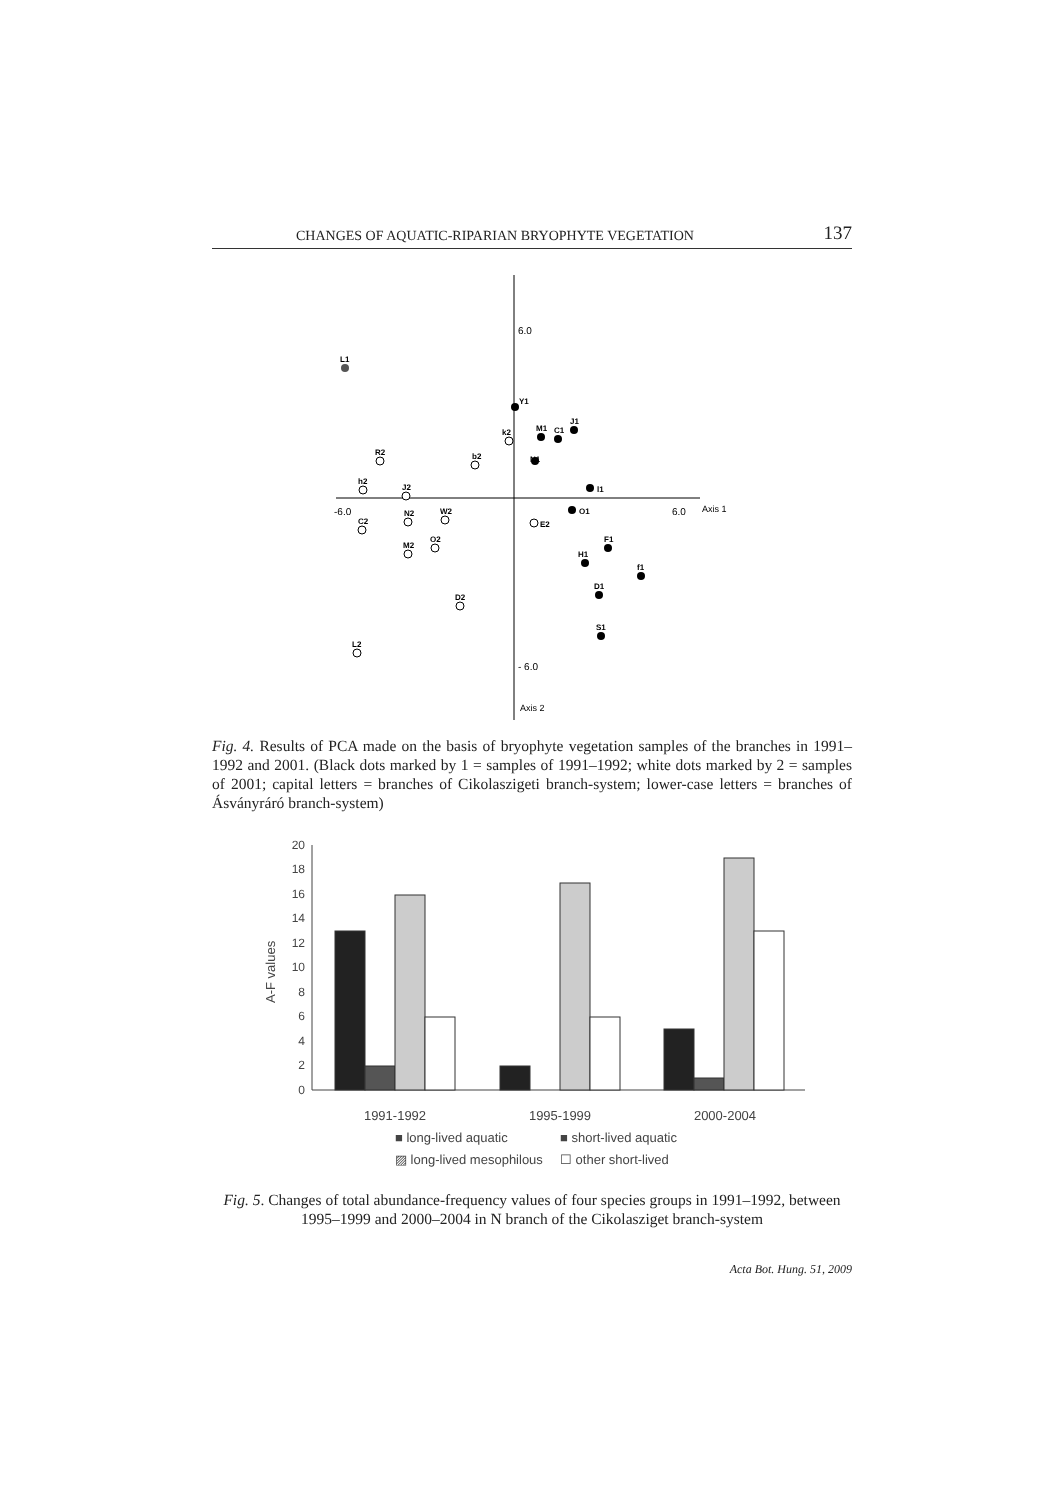CHANGES OF AQUATIC-RIPARIAN BRYOPHYTE VEGETATION 137
6.0
- 6.0
-6.0
6.0
Axis 1
Axis 2
L1
Y1
M1
C1
J1
l1
O1
F1
H1
f1
D1
S1
R2
b2
h2
J2
C2
N2
M2
O2
W2
D2
L2
k2
E2
N1
Fig. 4. Results of PCA made on the basis of bryophyte vegetation samples of the branches in 1991–1992 and 2001. (Black dots marked by 1 = samples of 1991–1992; white dots marked by 2 = samples of 2001; capital letters = branches of Cikolaszigeti branch-system; lower-case letters = branches of Ásványráró branch-system)
A-F values
0
2
4
6
8
10
12
14
16
18
20
1991-1992
1995-1999
2000-2004
■ long-lived aquatic
■ short-lived aquatic
▨ long-lived mesophilous
☐ other short-lived
Fig. 5. Changes of total abundance-frequency values of four species groups in 1991–1992, between 1995–1999 and 2000–2004 in N branch of the Cikolasziget branch-system
Acta Bot. Hung. 51, 2009